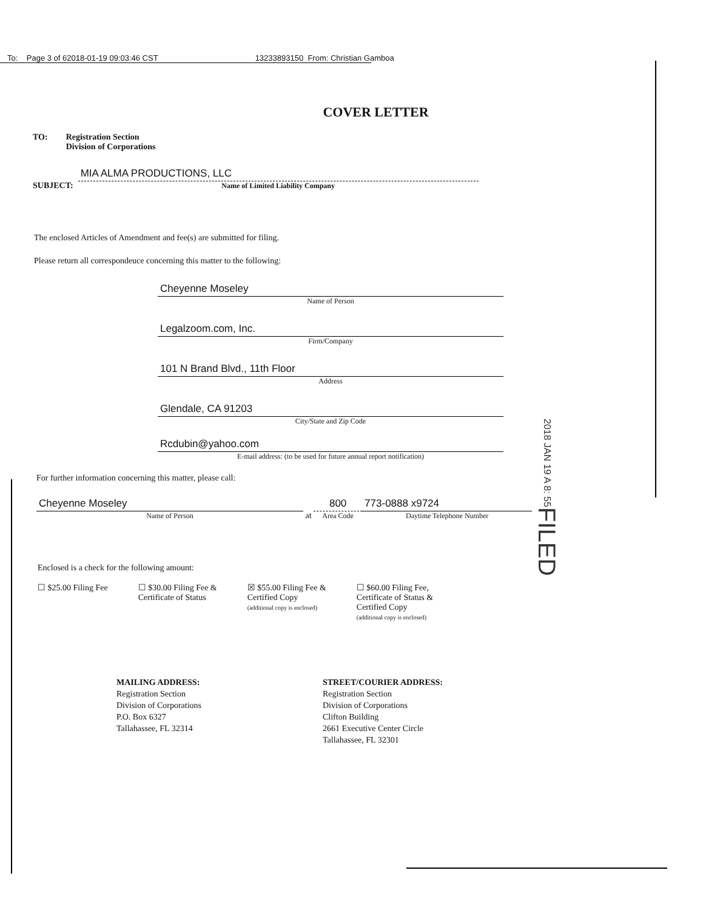To: Page 3 of 6 2018-01-19 09:03:46 CST 13233893150 From: Christian Gamboa
COVER LETTER
TO: Registration Section
Division of Corporations
SUBJECT: MIA ALMA PRODUCTIONS, LLC
Name of Limited Liability Company
The enclosed Articles of Amendment and fee(s) are submitted for filing.
Please return all correspondeuce concerning this matter to the following:
Cheyenne Moseley
Name of Person
Legalzoom.com, Inc.
Firm/Company
101 N Brand Blvd., 11th Floor
Address
Glendale, CA 91203
City/State and Zip Code
Rcdubin@yahoo.com
E-mail address: (to be used for future annual report notification)
For further information concerning this matter, please call:
Cheyenne Moseley
Name of Person
at 800
Area Code
773-0888 x9724
Daytime Telephone Number
Enclosed is a check for the following amount:
☐ $25.00 Filing Fee ☐ $30.00 Filing Fee &
Certificate of Status ☒ $55.00 Filing Fee &
Certified Copy
(additional copy is enclosed) ☐ $60.00 Filing Fee,
Certificate of Status &
Certified Copy
(additional copy is enclosed)
MAILING ADDRESS:
Registration Section
Division of Corporations
P.O. Box 6327
Tallahassee, FL 32314
STREET/COURIER ADDRESS:
Registration Section
Division of Corporations
Clifton Building
2661 Executive Center Circle
Tallahassee, FL 32301
2018 JAN 19 A 8: 55 FILED